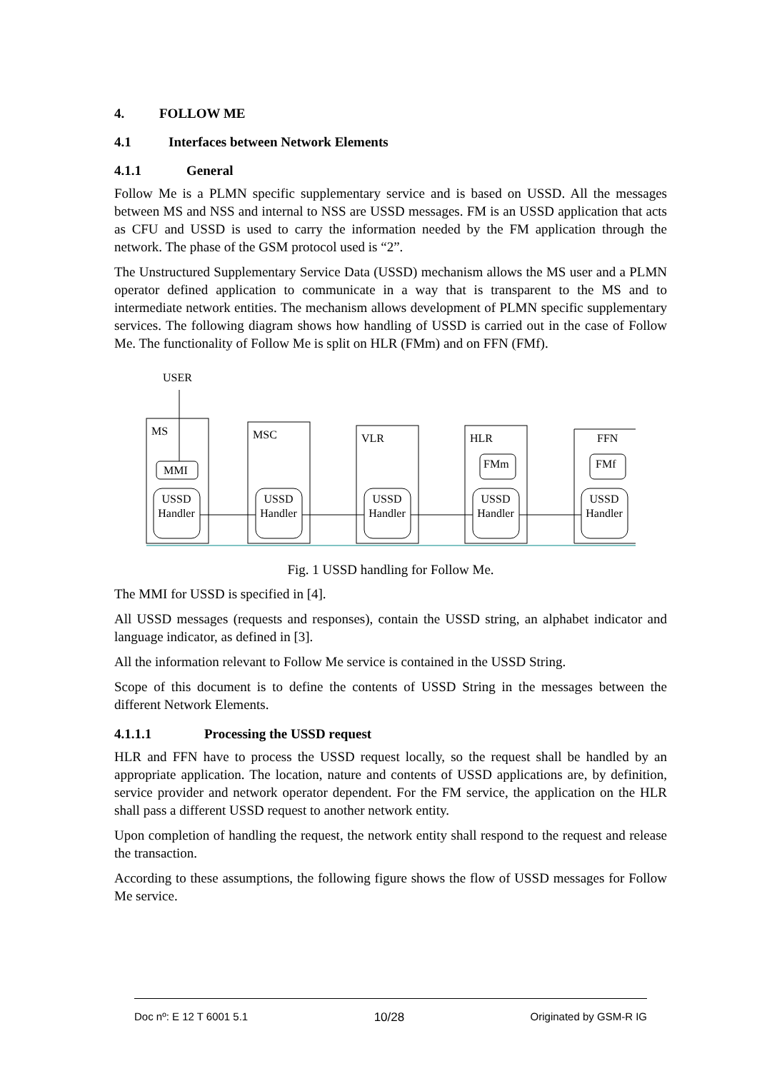4. FOLLOW ME
4.1 Interfaces between Network Elements
4.1.1 General
Follow Me is a PLMN specific supplementary service and is based on USSD. All the messages between MS and NSS and internal to NSS are USSD messages. FM is an USSD application that acts as CFU and USSD is used to carry the information needed by the FM application through the network. The phase of the GSM protocol used is “2”.
The Unstructured Supplementary Service Data (USSD) mechanism allows the MS user and a PLMN operator defined application to communicate in a way that is transparent to the MS and to intermediate network entities. The mechanism allows development of PLMN specific supplementary services. The following diagram shows how handling of USSD is carried out in the case of Follow Me. The functionality of Follow Me is split on HLR (FMm) and on FFN (FMf).
USER
MS
MMI
MSC
VLR
HLR
FMm
FFN
FMf
USSD
Handler
USSD
Handler
USSD
Handler
USSD
Handler
USSD
Handler
Fig. 1 USSD handling for Follow Me.
The MMI for USSD is specified in [4].
All USSD messages (requests and responses), contain the USSD string, an alphabet indicator and language indicator, as defined in [3].
All the information relevant to Follow Me service is contained in the USSD String.
Scope of this document is to define the contents of USSD String in the messages between the different Network Elements.
4.1.1.1 Processing the USSD request
HLR and FFN have to process the USSD request locally, so the request shall be handled by an appropriate application. The location, nature and contents of USSD applications are, by definition, service provider and network operator dependent. For the FM service, the application on the HLR shall pass a different USSD request to another network entity.
Upon completion of handling the request, the network entity shall respond to the request and release the transaction.
According to these assumptions, the following figure shows the flow of USSD messages for Follow Me service.
Doc nº: E 12 T 6001 5.1 10/28 Originated by GSM-R IG